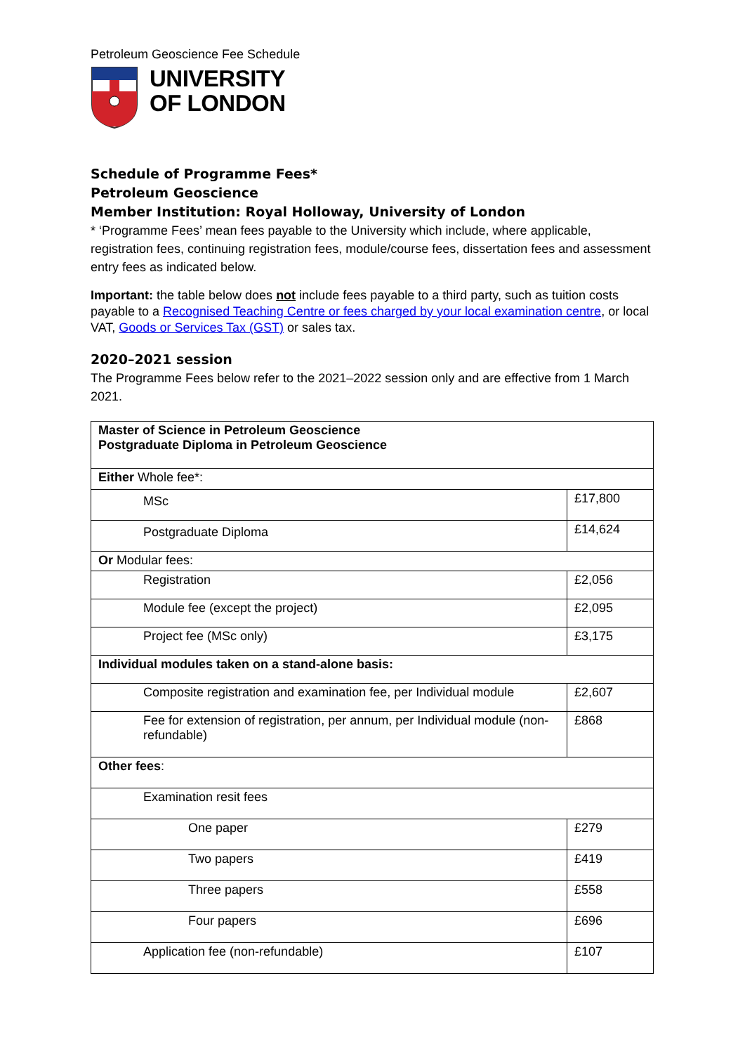Petroleum Geoscience Fee Schedule
UNIVERSITY
OF LONDON
Schedule of Programme Fees*
Petroleum Geoscience
Member Institution: Royal Holloway, University of London
* ‘Programme Fees’ mean fees payable to the University which include, where applicable, registration fees, continuing registration fees, module/course fees, dissertation fees and assessment entry fees as indicated below.
Important: the table below does not include fees payable to a third party, such as tuition costs payable to a Recognised Teaching Centre or fees charged by your local examination centre, or local VAT, Goods or Services Tax (GST) or sales tax.
2020–2021 session
The Programme Fees below refer to the 2021–2022 session only and are effective from 1 March 2021.
| Master of Science in Petroleum Geoscience Postgraduate Diploma in Petroleum Geoscience | |
| Either Whole fee*: | |
| MSc | £17,800 |
| Postgraduate Diploma | £14,624 |
| Or Modular fees: | |
| Registration | £2,056 |
| Module fee (except the project) | £2,095 |
| Project fee (MSc only) | £3,175 |
| Individual modules taken on a stand-alone basis: | |
| Composite registration and examination fee, per Individual module | £2,607 |
| Fee for extension of registration, per annum, per Individual module (non-refundable) | £868 |
| Other fees : | |
| Examination resit fees | |
| One paper | £279 |
| Two papers | £419 |
| Three papers | £558 |
| Four papers | £696 |
| Application fee (non-refundable) | £107 |